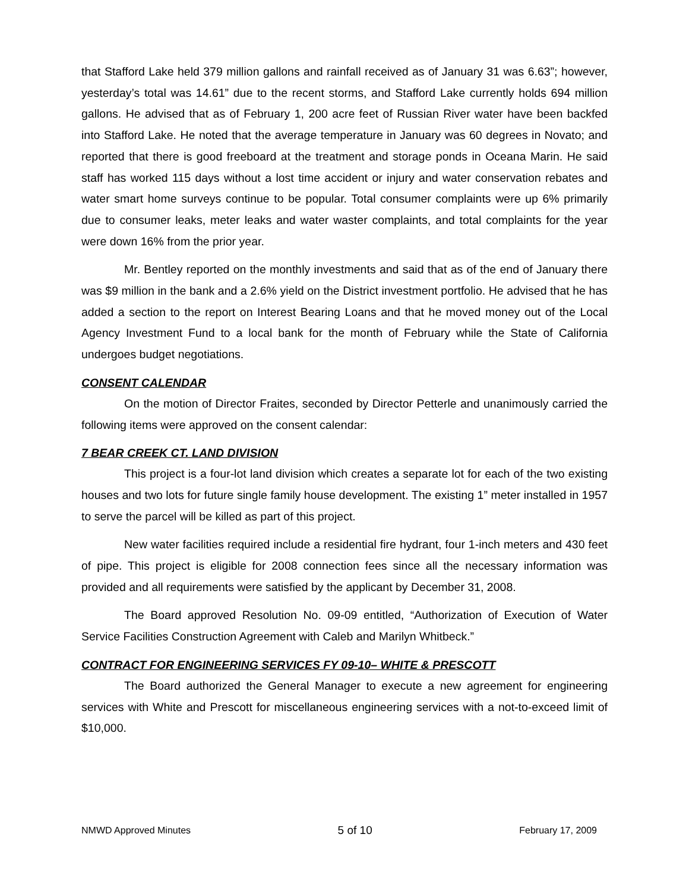that Stafford Lake held 379 million gallons and rainfall received as of January 31 was 6.63”; however, yesterday’s total was 14.61” due to the recent storms, and Stafford Lake currently holds 694 million gallons. He advised that as of February 1, 200 acre feet of Russian River water have been backfed into Stafford Lake. He noted that the average temperature in January was 60 degrees in Novato; and reported that there is good freeboard at the treatment and storage ponds in Oceana Marin. He said staff has worked 115 days without a lost time accident or injury and water conservation rebates and water smart home surveys continue to be popular. Total consumer complaints were up 6% primarily due to consumer leaks, meter leaks and water waster complaints, and total complaints for the year were down 16% from the prior year.
Mr. Bentley reported on the monthly investments and said that as of the end of January there was $9 million in the bank and a 2.6% yield on the District investment portfolio. He advised that he has added a section to the report on Interest Bearing Loans and that he moved money out of the Local Agency Investment Fund to a local bank for the month of February while the State of California undergoes budget negotiations.
CONSENT CALENDAR
On the motion of Director Fraites, seconded by Director Petterle and unanimously carried the following items were approved on the consent calendar:
7 BEAR CREEK CT. LAND DIVISION
This project is a four-lot land division which creates a separate lot for each of the two existing houses and two lots for future single family house development. The existing 1” meter installed in 1957 to serve the parcel will be killed as part of this project.
New water facilities required include a residential fire hydrant, four 1-inch meters and 430 feet of pipe. This project is eligible for 2008 connection fees since all the necessary information was provided and all requirements were satisfied by the applicant by December 31, 2008.
The Board approved Resolution No. 09-09 entitled, “Authorization of Execution of Water Service Facilities Construction Agreement with Caleb and Marilyn Whitbeck.”
CONTRACT FOR ENGINEERING SERVICES FY 09-10– WHITE & PRESCOTT
The Board authorized the General Manager to execute a new agreement for engineering services with White and Prescott for miscellaneous engineering services with a not-to-exceed limit of $10,000.
NMWD Approved Minutes 5 of 10 February 17, 2009